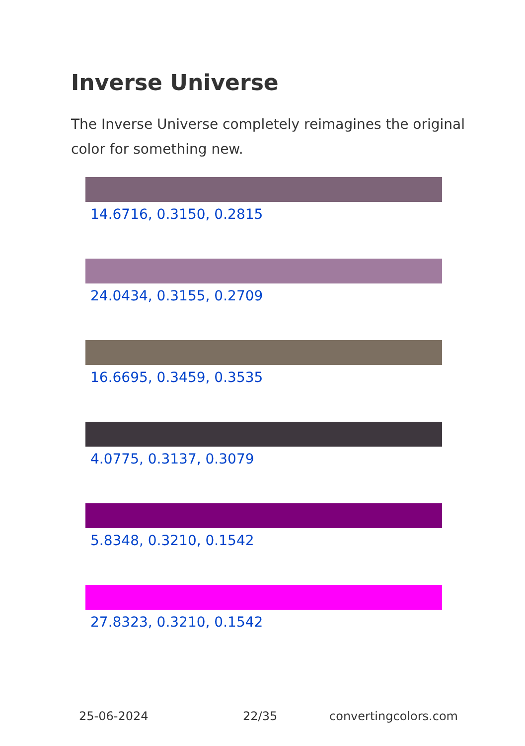Inverse Universe
The Inverse Universe completely reimagines the original color for something new.
14.6716, 0.3150, 0.2815
24.0434, 0.3155, 0.2709
16.6695, 0.3459, 0.3535
4.0775, 0.3137, 0.3079
5.8348, 0.3210, 0.1542
27.8323, 0.3210, 0.1542
25-06-2024 22/35 convertingcolors.com